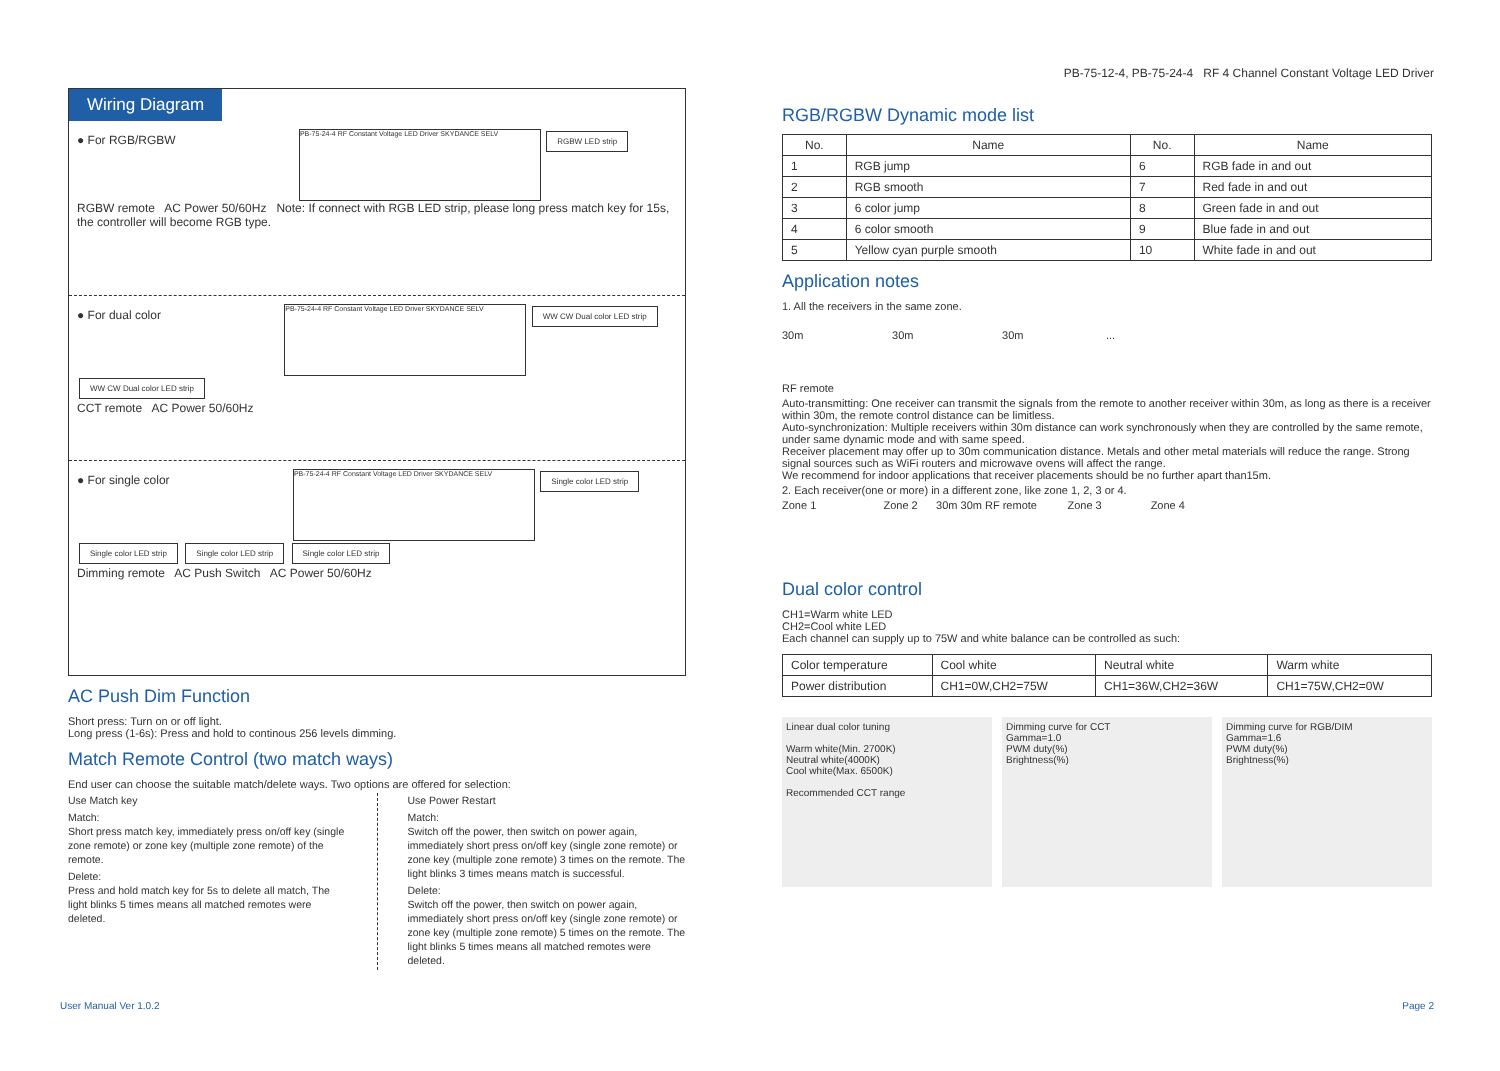PB-75-12-4, PB-75-24-4 RF 4 Channel Constant Voltage LED Driver
Wiring Diagram
● For RGB/RGBW
PB-75-24-4 RF Constant Voltage LED Driver SKYDANCE SELV
RGBW LED strip
RGBW remote AC Power 50/60Hz Note: If connect with RGB LED strip, please long press match key for 15s, the controller will become RGB type.
● For dual color
PB-75-24-4 RF Constant Voltage LED Driver SKYDANCE SELV
WW CW Dual color LED strip WW CW Dual color LED strip
CCT remote AC Power 50/60Hz
● For single color
PB-75-24-4 RF Constant Voltage LED Driver SKYDANCE SELV
Single color LED strip Single color LED strip Single color LED strip Single color LED strip
Dimming remote AC Push Switch AC Power 50/60Hz
AC Push Dim Function
Short press: Turn on or off light.
Long press (1-6s): Press and hold to continous 256 levels dimming.
Match Remote Control (two match ways)
End user can choose the suitable match/delete ways. Two options are offered for selection:
Use Match key
Match:
Short press match key, immediately press on/off key (single zone remote) or zone key (multiple zone remote) of the remote.
Delete:
Press and hold match key for 5s to delete all match, The light blinks 5 times means all matched remotes were deleted.
Use Power Restart
Match:
Switch off the power, then switch on power again, immediately short press on/off key (single zone remote) or zone key (multiple zone remote) 3 times on the remote. The light blinks 3 times means match is successful.
Delete:
Switch off the power, then switch on power again, immediately short press on/off key (single zone remote) or zone key (multiple zone remote) 5 times on the remote. The light blinks 5 times means all matched remotes were deleted.
RGB/RGBW Dynamic mode list
| No. | Name | No. | Name |
| --- | --- | --- | --- |
| 1 | RGB jump | 6 | RGB fade in and out |
| 2 | RGB smooth | 7 | Red fade in and out |
| 3 | 6 color jump | 8 | Green fade in and out |
| 4 | 6 color smooth | 9 | Blue fade in and out |
| 5 | Yellow cyan purple smooth | 10 | White fade in and out |
Application notes
1. All the receivers in the same zone.
30m 30m 30m ...
RF remote
Auto-transmitting: One receiver can transmit the signals from the remote to another receiver within 30m, as long as there is a receiver within 30m, the remote control distance can be limitless.
Auto-synchronization: Multiple receivers within 30m distance can work synchronously when they are controlled by the same remote, under same dynamic mode and with same speed.
Receiver placement may offer up to 30m communication distance. Metals and other metal materials will reduce the range. Strong signal sources such as WiFi routers and microwave ovens will affect the range.
We recommend for indoor applications that receiver placements should be no further apart than15m.
2. Each receiver(one or more) in a different zone, like zone 1, 2, 3 or 4.
Zone 1 Zone 2 30m 30m RF remote Zone 3 Zone 4
Dual color control
CH1=Warm white LED
CH2=Cool white LED
Each channel can supply up to 75W and white balance can be controlled as such:
| Color temperature | Cool white | Neutral white | Warm white |
| Power distribution | CH1=0W,CH2=75W | CH1=36W,CH2=36W | CH1=75W,CH2=0W |
Linear dual color tuning
Warm white(Min. 2700K)
Neutral white(4000K)
Cool white(Max. 6500K)
Recommended CCT range
Dimming curve for CCT
Gamma=1.0
PWM duty(%)
Brightness(%)
Dimming curve for RGB/DIM
Gamma=1.6
PWM duty(%)
Brightness(%)
User Manual Ver 1.0.2 Page 2